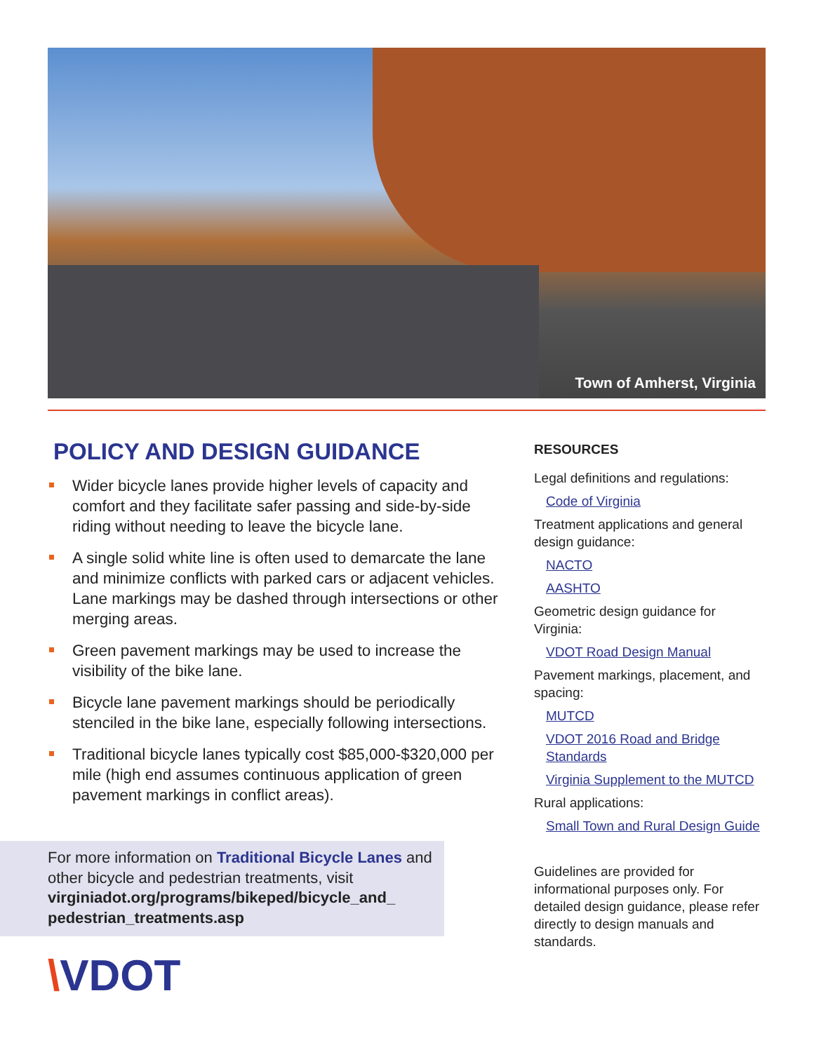Town of Amherst, Virginia
POLICY AND DESIGN GUIDANCE
Wider bicycle lanes provide higher levels of capacity and comfort and they facilitate safer passing and side-by-side riding without needing to leave the bicycle lane.
A single solid white line is often used to demarcate the lane and minimize conflicts with parked cars or adjacent vehicles. Lane markings may be dashed through intersections or other merging areas.
Green pavement markings may be used to increase the visibility of the bike lane.
Bicycle lane pavement markings should be periodically stenciled in the bike lane, especially following intersections.
Traditional bicycle lanes typically cost $85,000-$320,000 per mile (high end assumes continuous application of green pavement markings in conflict areas).
For more information on Traditional Bicycle Lanes and other bicycle and pedestrian treatments, visit virginiadot.org/programs/bikeped/bicycle_and_ pedestrian_treatments.asp
\VDOT
RESOURCES
Legal definitions and regulations:
Code of Virginia
Treatment applications and general design guidance:
NACTO
AASHTO
Geometric design guidance for Virginia:
VDOT Road Design Manual
Pavement markings, placement, and spacing:
MUTCD
VDOT 2016 Road and Bridge Standards
Virginia Supplement to the MUTCD
Rural applications:
Small Town and Rural Design Guide
Guidelines are provided for informational purposes only. For detailed design guidance, please refer directly to design manuals and standards.